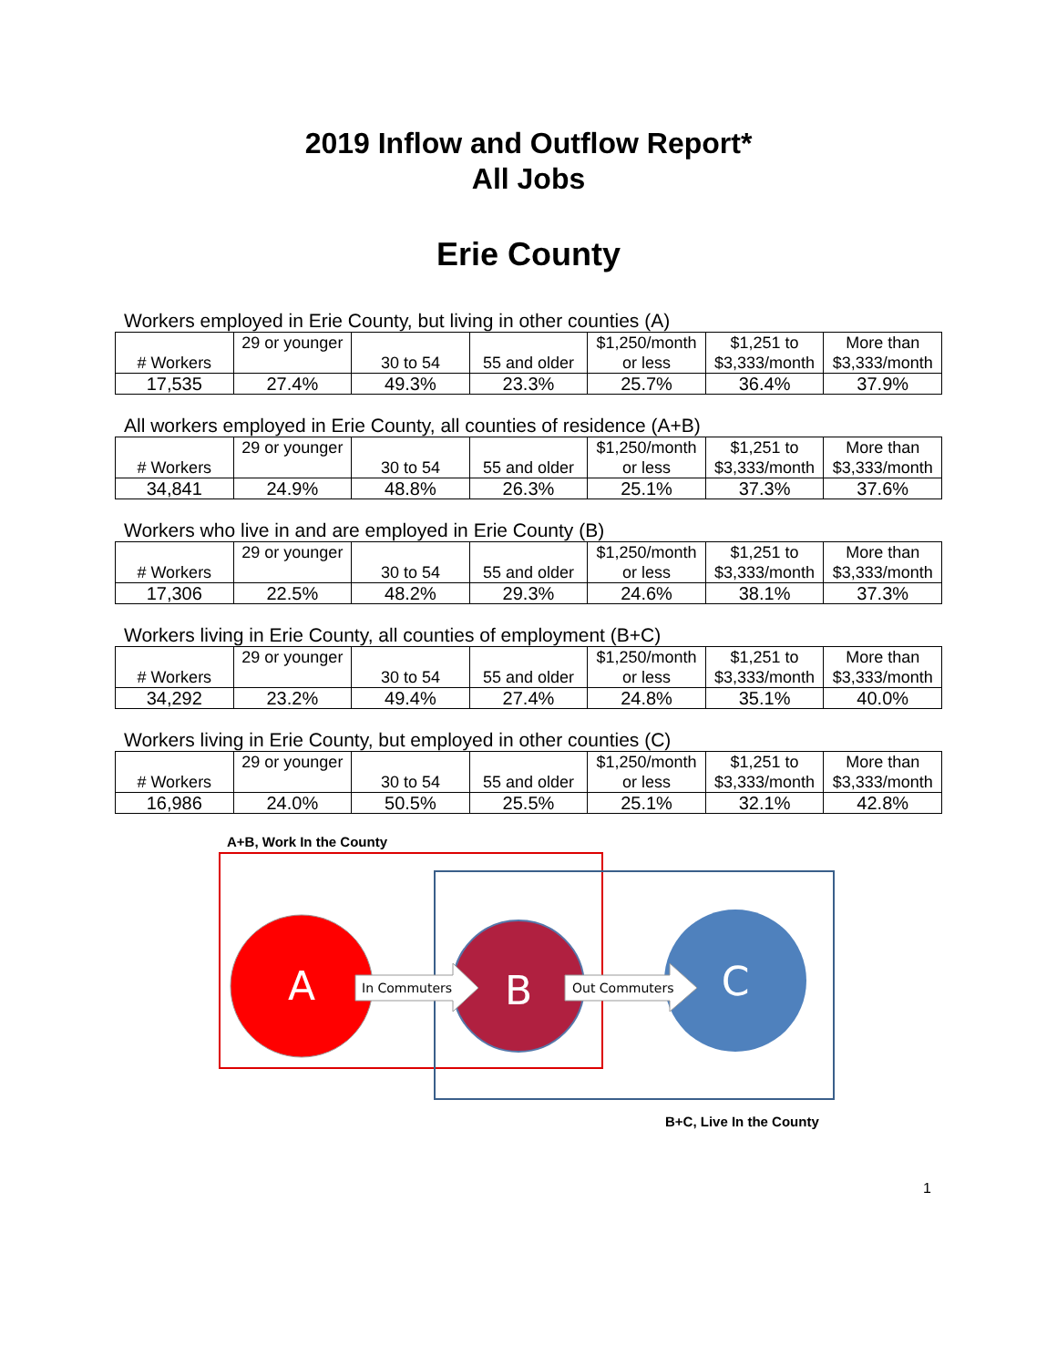2019 Inflow and Outflow Report*
All Jobs
Erie County
Workers employed in Erie County, but living in other counties (A)
| # Workers | 29 or younger | 30 to 54 | 55 and older | $1,250/month or less | $1,251 to $3,333/month | More than $3,333/month |
| 17,535 | 27.4% | 49.3% | 23.3% | 25.7% | 36.4% | 37.9% |
All workers employed in Erie County, all counties of residence (A+B)
| # Workers | 29 or younger | 30 to 54 | 55 and older | $1,250/month or less | $1,251 to $3,333/month | More than $3,333/month |
| 34,841 | 24.9% | 48.8% | 26.3% | 25.1% | 37.3% | 37.6% |
Workers who live in and are employed in Erie County (B)
| # Workers | 29 or younger | 30 to 54 | 55 and older | $1,250/month or less | $1,251 to $3,333/month | More than $3,333/month |
| 17,306 | 22.5% | 48.2% | 29.3% | 24.6% | 38.1% | 37.3% |
Workers living in Erie County, all counties of employment (B+C)
| # Workers | 29 or younger | 30 to 54 | 55 and older | $1,250/month or less | $1,251 to $3,333/month | More than $3,333/month |
| 34,292 | 23.2% | 49.4% | 27.4% | 24.8% | 35.1% | 40.0% |
Workers living in Erie County, but employed in other counties (C)
| # Workers | 29 or younger | 30 to 54 | 55 and older | $1,250/month or less | $1,251 to $3,333/month | More than $3,333/month |
| 16,986 | 24.0% | 50.5% | 25.5% | 25.1% | 32.1% | 42.8% |
A+B, Work In the County
A
B
C
In Commuters
Out Commuters
B+C, Live In the County
1